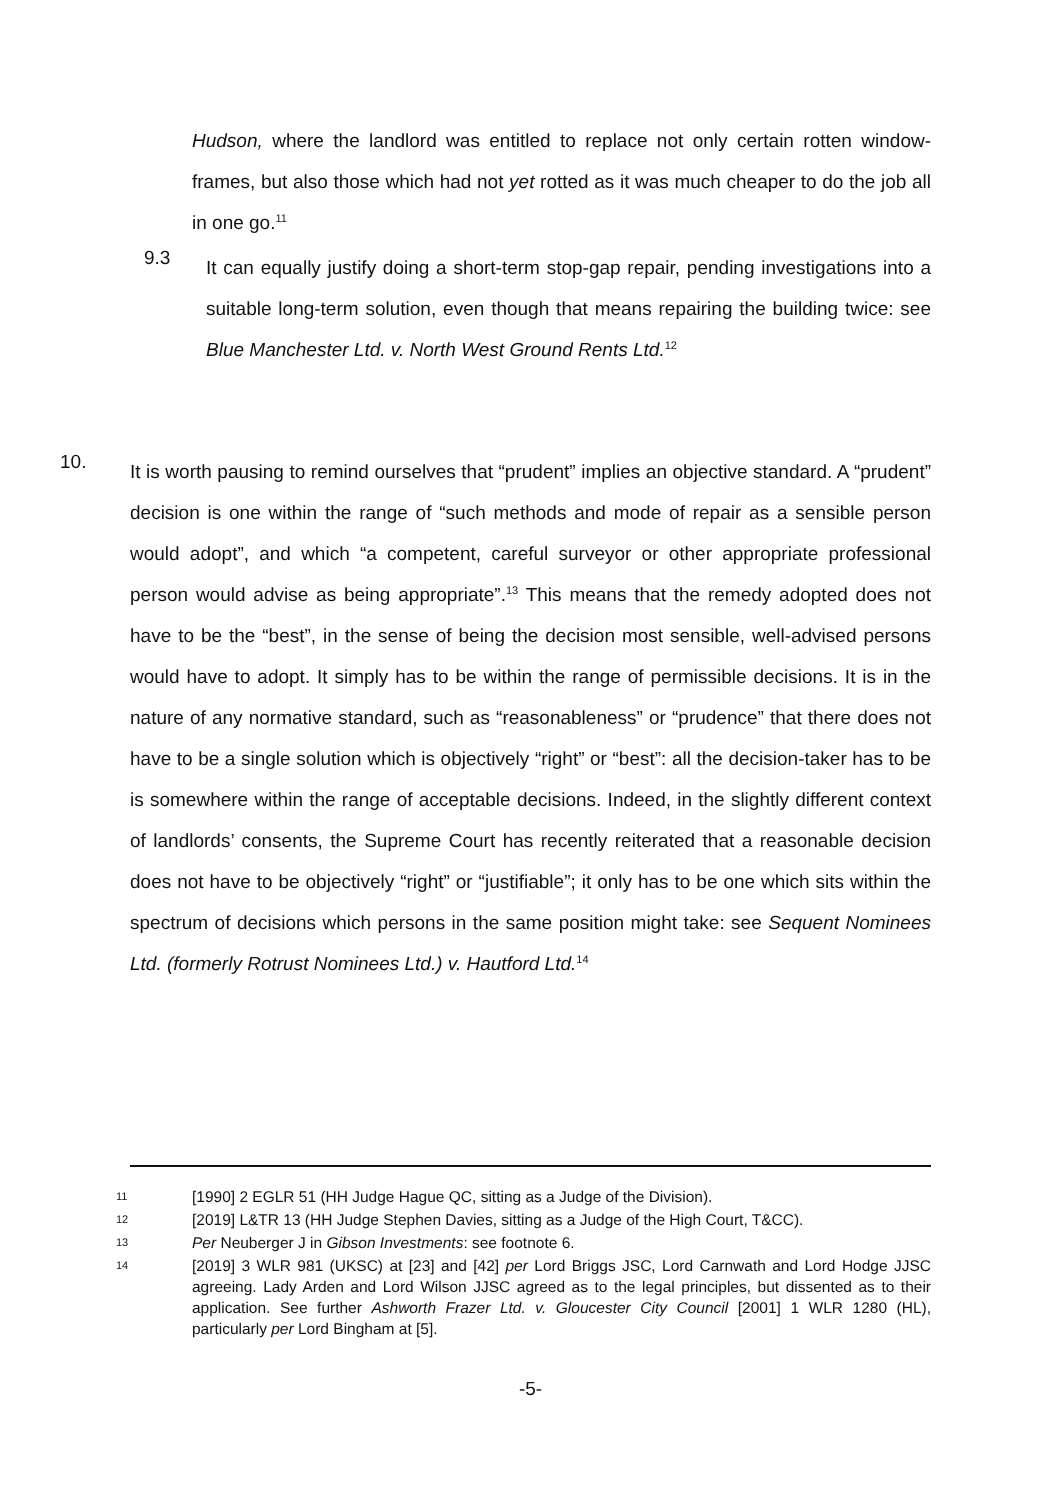Hudson, where the landlord was entitled to replace not only certain rotten window-frames, but also those which had not yet rotted as it was much cheaper to do the job all in one go.<sup>11</sup>
9.3
It can equally justify doing a short-term stop-gap repair, pending investigations into a suitable long-term solution, even though that means repairing the building twice: see Blue Manchester Ltd. v. North West Ground Rents Ltd.<sup>12</sup>
10.
It is worth pausing to remind ourselves that “prudent” implies an objective standard. A “prudent” decision is one within the range of “such methods and mode of repair as a sensible person would adopt”, and which “a competent, careful surveyor or other appropriate professional person would advise as being appropriate”.<sup>13</sup> This means that the remedy adopted does not have to be the “best”, in the sense of being the decision most sensible, well-advised persons would have to adopt. It simply has to be within the range of permissible decisions. It is in the nature of any normative standard, such as “reasonableness” or “prudence” that there does not have to be a single solution which is objectively “right” or “best”: all the decision-taker has to be is somewhere within the range of acceptable decisions. Indeed, in the slightly different context of landlords’ consents, the Supreme Court has recently reiterated that a reasonable decision does not have to be objectively “right” or “justifiable”; it only has to be one which sits within the spectrum of decisions which persons in the same position might take: see Sequent Nominees Ltd. (formerly Rotrust Nominees Ltd.) v. Hautford Ltd.<sup>14</sup>
11
[1990] 2 EGLR 51 (HH Judge Hague QC, sitting as a Judge of the Division).
12
[2019] L&TR 13 (HH Judge Stephen Davies, sitting as a Judge of the High Court, T&CC).
13
Per Neuberger J in Gibson Investments: see footnote 6.
14
[2019] 3 WLR 981 (UKSC) at [23] and [42] per Lord Briggs JSC, Lord Carnwath and Lord Hodge JJSC agreeing. Lady Arden and Lord Wilson JJSC agreed as to the legal principles, but dissented as to their application. See further Ashworth Frazer Ltd. v. Gloucester City Council [2001] 1 WLR 1280 (HL), particularly per Lord Bingham at [5].
-5-